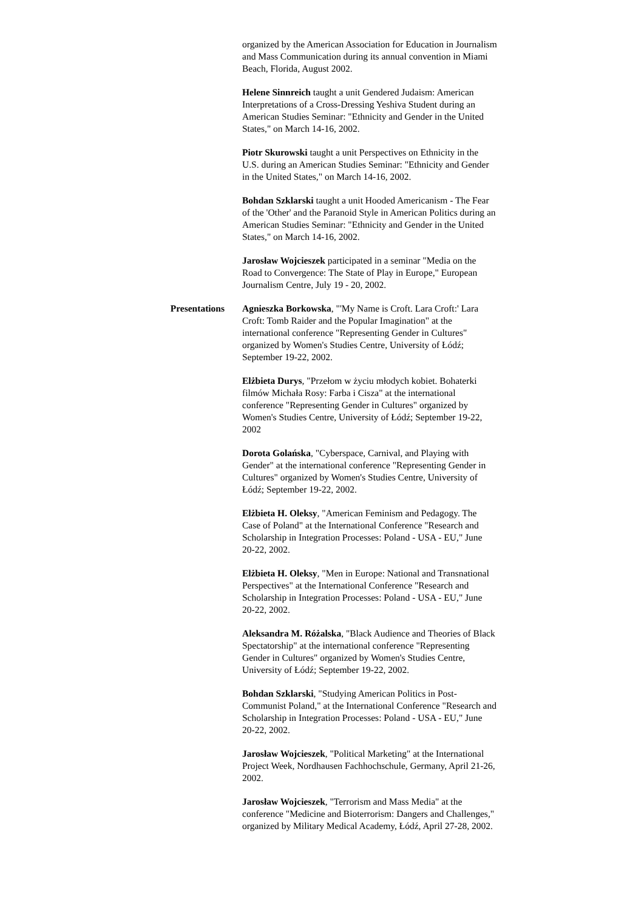organized by the American Association for Education in Journalism and Mass Communication during its annual convention in Miami Beach, Florida, August 2002.
Helene Sinnreich taught a unit Gendered Judaism: American Interpretations of a Cross-Dressing Yeshiva Student during an American Studies Seminar: "Ethnicity and Gender in the United States," on March 14-16, 2002.
Piotr Skurowski taught a unit Perspectives on Ethnicity in the U.S. during an American Studies Seminar: "Ethnicity and Gender in the United States," on March 14-16, 2002.
Bohdan Szklarski taught a unit Hooded Americanism - The Fear of the 'Other' and the Paranoid Style in American Politics during an American Studies Seminar: "Ethnicity and Gender in the United States," on March 14-16, 2002.
Jarosław Wojcieszek participated in a seminar "Media on the Road to Convergence: The State of Play in Europe," European Journalism Centre, July 19 - 20, 2002.
Presentations Agnieszka Borkowska, "'My Name is Croft. Lara Croft:' Lara Croft: Tomb Raider and the Popular Imagination" at the international conference "Representing Gender in Cultures" organized by Women's Studies Centre, University of Łódź; September 19-22, 2002.
Elżbieta Durys, "Przełom w życiu młodych kobiet. Bohaterki filmów Michała Rosy: Farba i Cisza" at the international conference "Representing Gender in Cultures" organized by Women's Studies Centre, University of Łódź; September 19-22, 2002
Dorota Golańska, "Cyberspace, Carnival, and Playing with Gender" at the international conference "Representing Gender in Cultures" organized by Women's Studies Centre, University of Łódź; September 19-22, 2002.
Elżbieta H. Oleksy, "American Feminism and Pedagogy. The Case of Poland" at the International Conference "Research and Scholarship in Integration Processes: Poland - USA - EU," June 20-22, 2002.
Elżbieta H. Oleksy, "Men in Europe: National and Transnational Perspectives" at the International Conference "Research and Scholarship in Integration Processes: Poland - USA - EU," June 20-22, 2002.
Aleksandra M. Różalska, "Black Audience and Theories of Black Spectatorship" at the international conference "Representing Gender in Cultures" organized by Women's Studies Centre, University of Łódź; September 19-22, 2002.
Bohdan Szklarski, "Studying American Politics in Post-Communist Poland," at the International Conference "Research and Scholarship in Integration Processes: Poland - USA - EU," June 20-22, 2002.
Jarosław Wojcieszek, "Political Marketing" at the International Project Week, Nordhausen Fachhochschule, Germany, April 21-26, 2002.
Jarosław Wojcieszek, "Terrorism and Mass Media" at the conference "Medicine and Bioterrorism: Dangers and Challenges," organized by Military Medical Academy, Łódź, April 27-28, 2002.